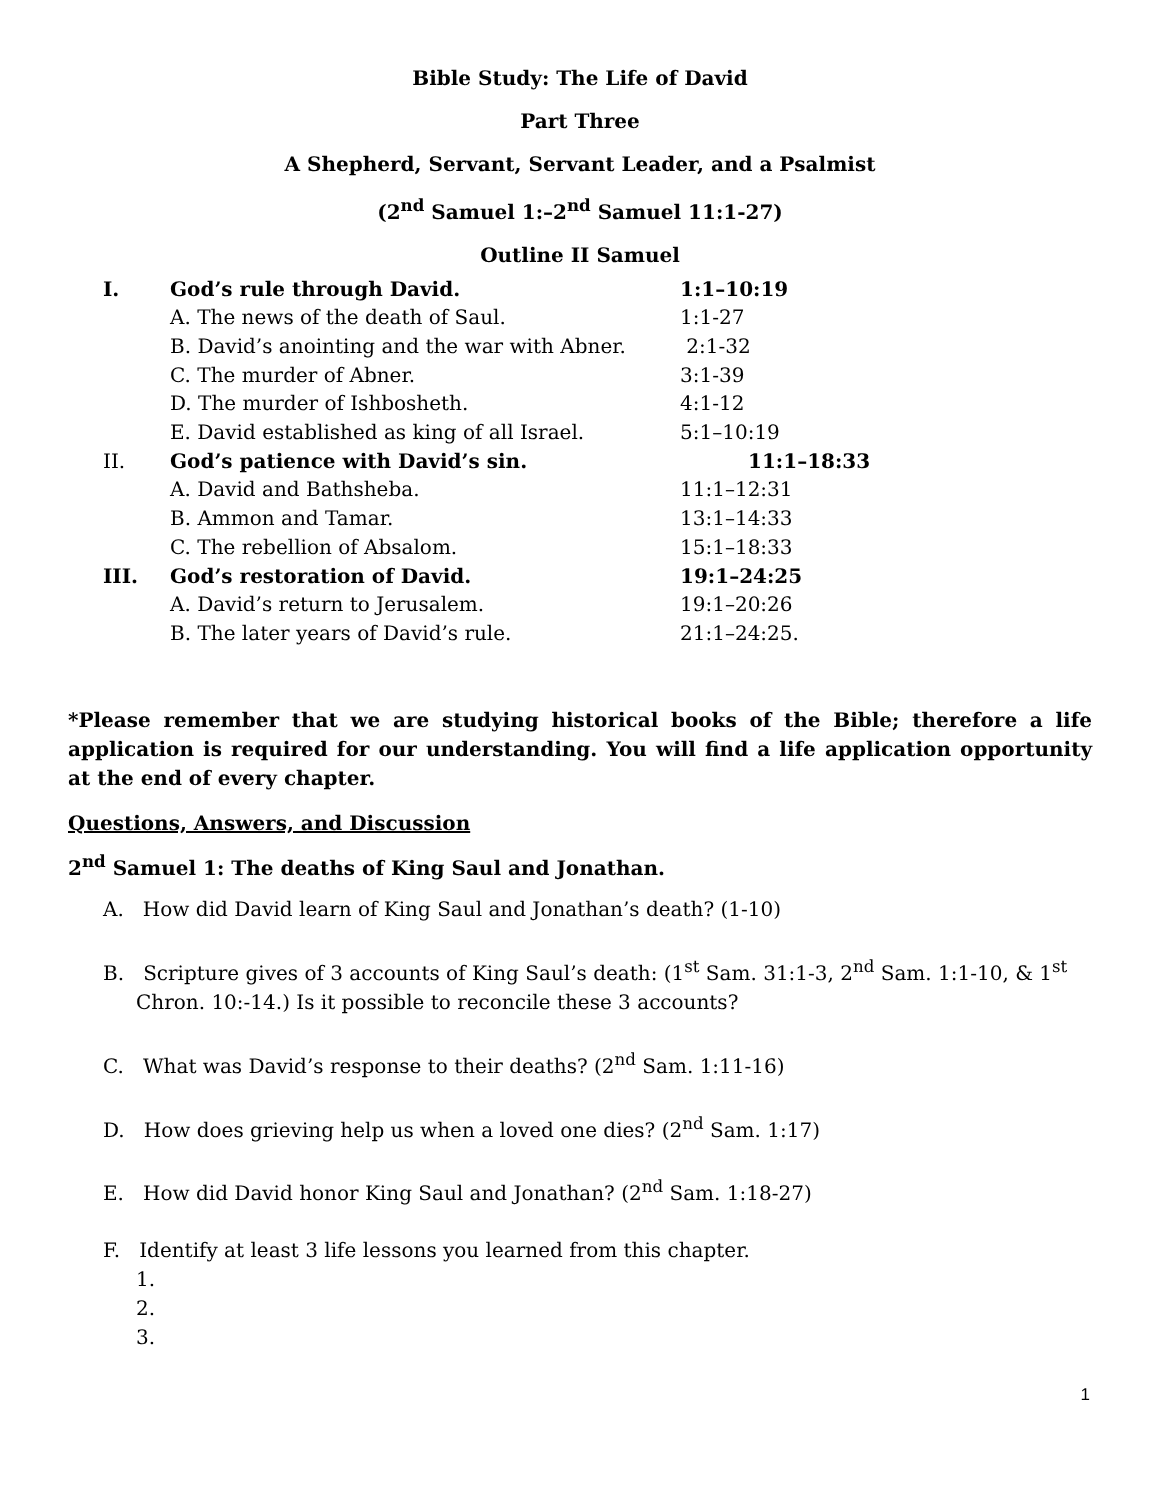Bible Study: The Life of David
Part Three
A Shepherd, Servant, Servant Leader, and a Psalmist
(2<sup>nd</sup> Samuel 1:–2<sup>nd</sup> Samuel 11:1-27)
Outline II Samuel
| I. | God’s rule through David. | 1:1–10:19 |
| | A. The news of the death of Saul. | 1:1-27 |
| | B. David’s anointing and the war with Abner. | 2:1-32 |
| | C. The murder of Abner. | 3:1-39 |
| | D. The murder of Ishbosheth. | 4:1-12 |
| | E. David established as king of all Israel. | 5:1–10:19 |
| II. | God’s patience with David’s sin. | 11:1–18:33 |
| | A. David and Bathsheba. | 11:1–12:31 |
| | B. Ammon and Tamar. | 13:1–14:33 |
| | C. The rebellion of Absalom. | 15:1–18:33 |
| III. | God’s restoration of David. | 19:1–24:25 |
| | A. David’s return to Jerusalem. | 19:1–20:26 |
| | B. The later years of David’s rule. | 21:1–24:25. |
*Please remember that we are studying historical books of the Bible; therefore a life application is required for our understanding. You will find a life application opportunity at the end of every chapter.
Questions, Answers, and Discussion
2<sup>nd</sup> Samuel 1: The deaths of King Saul and Jonathan.
A. How did David learn of King Saul and Jonathan’s death? (1-10)
B. Scripture gives of 3 accounts of King Saul’s death: (1<sup>st</sup> Sam. 31:1-3, 2<sup>nd</sup> Sam. 1:1-10, & 1<sup>st</sup> Chron. 10:-14.) Is it possible to reconcile these 3 accounts?
C. What was David’s response to their deaths? (2<sup>nd</sup> Sam. 1:11-16)
D. How does grieving help us when a loved one dies? (2<sup>nd</sup> Sam. 1:17)
E. How did David honor King Saul and Jonathan? (2<sup>nd</sup> Sam. 1:18-27)
F. Identify at least 3 life lessons you learned from this chapter.
1.
2.
3.
1